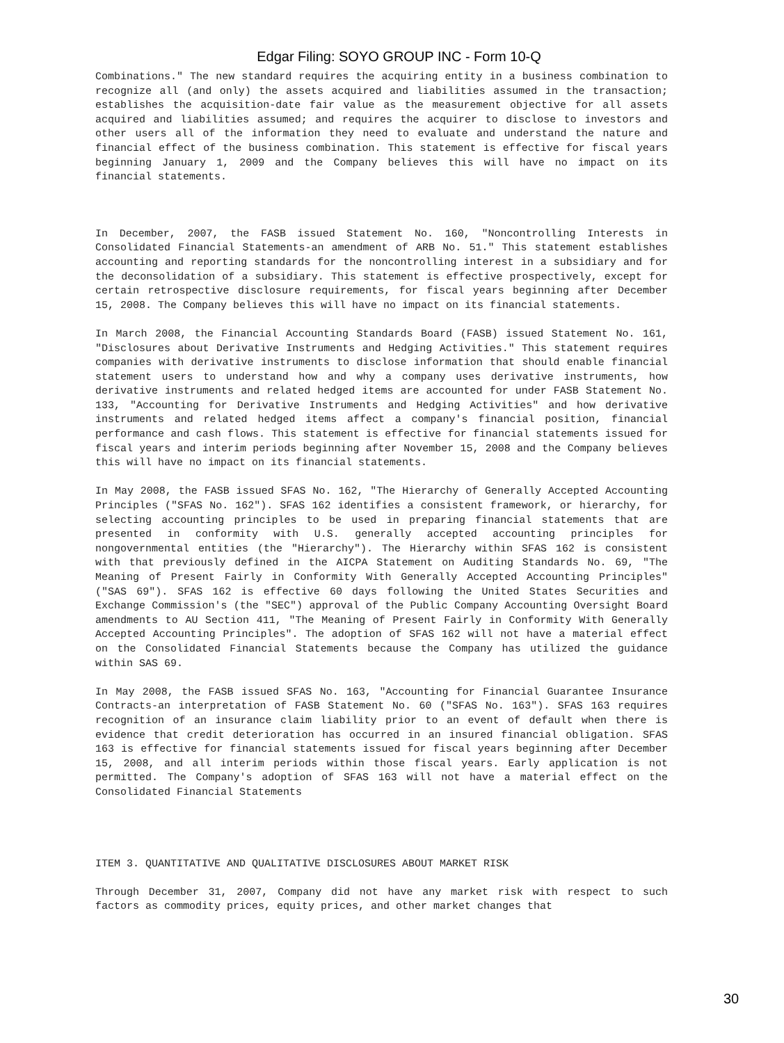Edgar Filing: SOYO GROUP INC - Form 10-Q
Combinations." The new standard requires the acquiring entity in a business combination to recognize all (and only) the assets acquired and liabilities assumed in the transaction; establishes the acquisition-date fair value as the measurement objective for all assets acquired and liabilities assumed; and requires the acquirer to disclose to investors and other users all of the information they need to evaluate and understand the nature and financial effect of the business combination. This statement is effective for fiscal years beginning January 1, 2009 and the Company believes this will have no impact on its financial statements.
In December, 2007, the FASB issued Statement No. 160, "Noncontrolling Interests in Consolidated Financial Statements-an amendment of ARB No. 51." This statement establishes accounting and reporting standards for the noncontrolling interest in a subsidiary and for the deconsolidation of a subsidiary. This statement is effective prospectively, except for certain retrospective disclosure requirements, for fiscal years beginning after December 15, 2008. The Company believes this will have no impact on its financial statements.
In March 2008, the Financial Accounting Standards Board (FASB) issued Statement No. 161, "Disclosures about Derivative Instruments and Hedging Activities." This statement requires companies with derivative instruments to disclose information that should enable financial statement users to understand how and why a company uses derivative instruments, how derivative instruments and related hedged items are accounted for under FASB Statement No. 133, "Accounting for Derivative Instruments and Hedging Activities" and how derivative instruments and related hedged items affect a company's financial position, financial performance and cash flows. This statement is effective for financial statements issued for fiscal years and interim periods beginning after November 15, 2008 and the Company believes this will have no impact on its financial statements.
In May 2008, the FASB issued SFAS No. 162, "The Hierarchy of Generally Accepted Accounting Principles ("SFAS No. 162"). SFAS 162 identifies a consistent framework, or hierarchy, for selecting accounting principles to be used in preparing financial statements that are presented in conformity with U.S. generally accepted accounting principles for nongovernmental entities (the "Hierarchy"). The Hierarchy within SFAS 162 is consistent with that previously defined in the AICPA Statement on Auditing Standards No. 69, "The Meaning of Present Fairly in Conformity With Generally Accepted Accounting Principles" ("SAS 69"). SFAS 162 is effective 60 days following the United States Securities and Exchange Commission's (the "SEC") approval of the Public Company Accounting Oversight Board amendments to AU Section 411, "The Meaning of Present Fairly in Conformity With Generally Accepted Accounting Principles". The adoption of SFAS 162 will not have a material effect on the Consolidated Financial Statements because the Company has utilized the guidance within SAS 69.
In May 2008, the FASB issued SFAS No. 163, "Accounting for Financial Guarantee Insurance Contracts-an interpretation of FASB Statement No. 60 ("SFAS No. 163"). SFAS 163 requires recognition of an insurance claim liability prior to an event of default when there is evidence that credit deterioration has occurred in an insured financial obligation. SFAS 163 is effective for financial statements issued for fiscal years beginning after December 15, 2008, and all interim periods within those fiscal years. Early application is not permitted. The Company's adoption of SFAS 163 will not have a material effect on the Consolidated Financial Statements
ITEM 3. QUANTITATIVE AND QUALITATIVE DISCLOSURES ABOUT MARKET RISK
Through December 31, 2007, Company did not have any market risk with respect to such factors as commodity prices, equity prices, and other market changes that
30